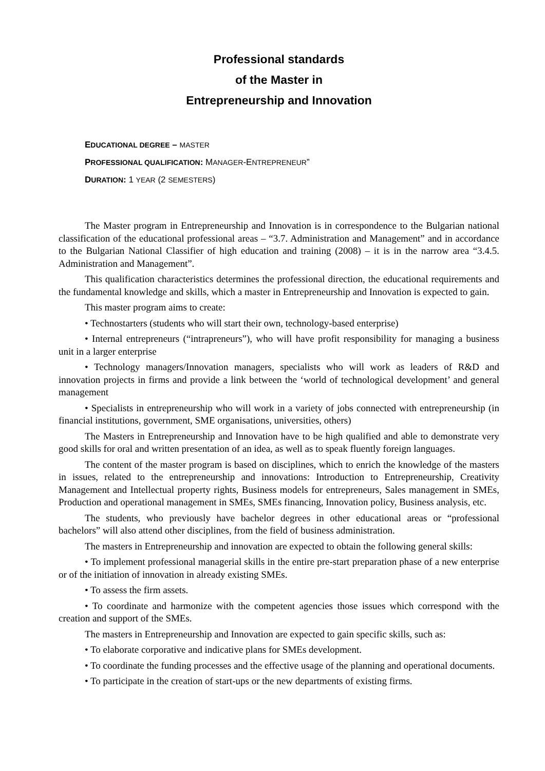Professional standards
of the Master in
Entrepreneurship and Innovation
EDUCATIONAL DEGREE – MASTER
PROFESSIONAL QUALIFICATION: MANAGER-ENTREPRENEUR”
DURATION: 1 YEAR (2 SEMESTERS)
The Master program in Entrepreneurship and Innovation is in correspondence to the Bulgarian national classification of the educational professional areas – “3.7. Administration and Management” and in accordance to the Bulgarian National Classifier of high education and training (2008) – it is in the narrow area “3.4.5. Administration and Management”.
This qualification characteristics determines the professional direction, the educational requirements and the fundamental knowledge and skills, which a master in Entrepreneurship and Innovation is expected to gain.
This master program aims to create:
• Technostarters (students who will start their own, technology-based enterprise)
• Internal entrepreneurs (“intrapreneurs”), who will have profit responsibility for managing a business unit in a larger enterprise
• Technology managers/Innovation managers, specialists who will work as leaders of R&D and innovation projects in firms and provide a link between the ‘world of technological development’ and general management
• Specialists in entrepreneurship who will work in a variety of jobs connected with entrepreneurship (in financial institutions, government, SME organisations, universities, others)
The Masters in Entrepreneurship and Innovation have to be high qualified and able to demonstrate very good skills for oral and written presentation of an idea, as well as to speak fluently foreign languages.
The content of the master program is based on disciplines, which to enrich the knowledge of the masters in issues, related to the entrepreneurship and innovations: Introduction to Entrepreneurship, Creativity Management and Intellectual property rights, Business models for entrepreneurs, Sales management in SMEs, Production and operational management in SMEs, SMEs financing, Innovation policy, Business analysis, etc.
The students, who previously have bachelor degrees in other educational areas or “professional bachelors” will also attend other disciplines, from the field of business administration.
The masters in Entrepreneurship and innovation are expected to obtain the following general skills:
• To implement professional managerial skills in the entire pre-start preparation phase of a new enterprise or of the initiation of innovation in already existing SMEs.
• To assess the firm assets.
• To coordinate and harmonize with the competent agencies those issues which correspond with the creation and support of the SMEs.
The masters in Entrepreneurship and Innovation are expected to gain specific skills, such as:
• To elaborate corporative and indicative plans for SMEs development.
• To coordinate the funding processes and the effective usage of the planning and operational documents.
• To participate in the creation of start-ups or the new departments of existing firms.